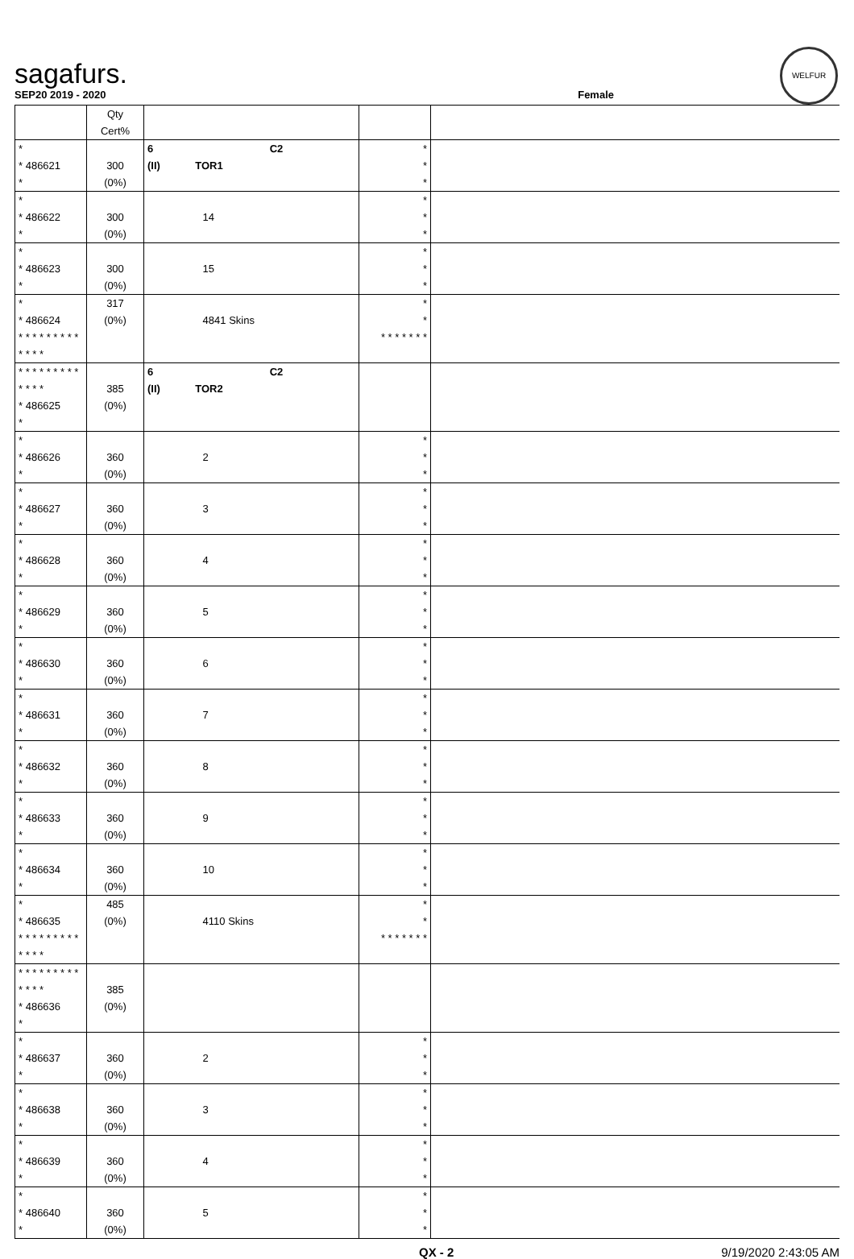sagafurs.
WELFUR
SEP20 2019 - 2020 Female
| | Qty Cert% | | | |
| --- | --- | --- | --- | --- |
| * * 486621 * | 300 (0%) | 6 C2 (II) TOR1 | * * * | |
| * * 486622 * | 300 (0%) | 14 | * * * | |
| * * 486623 * | 300 (0%) | 15 | * * * | |
| * * 486624 * * * * * * * * * * * * * | 317 (0%) | 4841 Skins | * * * * * * * * * | |
| * * * * * * * * * * * * * * 486625 * | 385 (0%) | 6 C2 (II) TOR2 | | |
| * * 486626 * | 360 (0%) | 2 | * * * | |
| * * 486627 * | 360 (0%) | 3 | * * * | |
| * * 486628 * | 360 (0%) | 4 | * * * | |
| * * 486629 * | 360 (0%) | 5 | * * * | |
| * * 486630 * | 360 (0%) | 6 | * * * | |
| * * 486631 * | 360 (0%) | 7 | * * * | |
| * * 486632 * | 360 (0%) | 8 | * * * | |
| * * 486633 * | 360 (0%) | 9 | * * * | |
| * * 486634 * | 360 (0%) | 10 | * * * | |
| * * 486635 * * * * * * * * * * * * * | 485 (0%) | 4110 Skins | * * * * * * * * * | |
| * * * * * * * * * * * * * * 486636 * | 385 (0%) | | | |
| * * 486637 * | 360 (0%) | 2 | * * * | |
| * * 486638 * | 360 (0%) | 3 | * * * | |
| * * 486639 * | 360 (0%) | 4 | * * * | |
| * * 486640 * | 360 (0%) | 5 | * * * | |
QX - 2 9/19/2020 2:43:05 AM